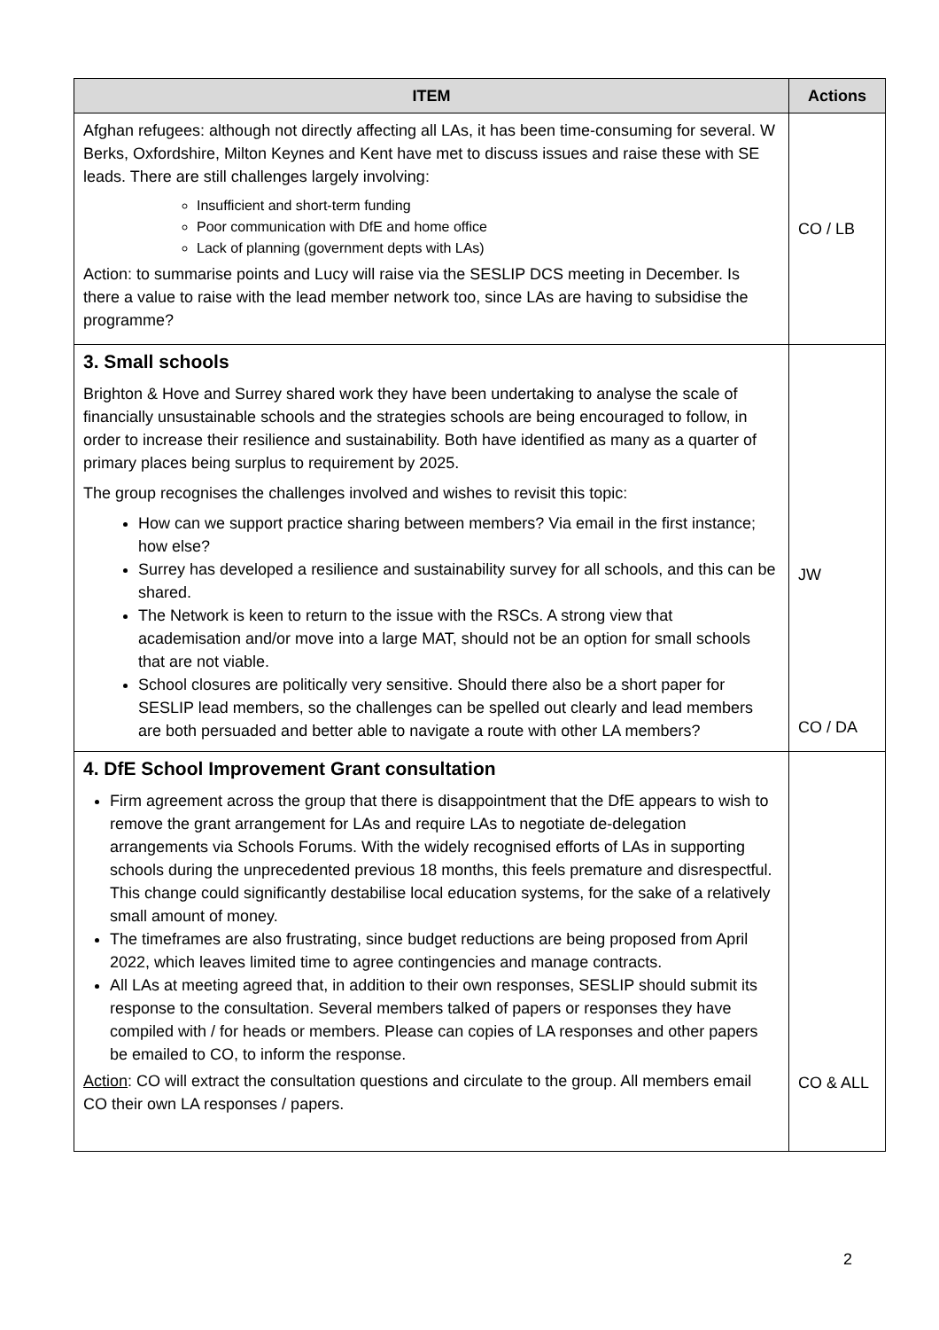| ITEM | Actions |
| --- | --- |
| Afghan refugees: although not directly affecting all LAs, it has been time-consuming for several. W Berks, Oxfordshire, Milton Keynes and Kent have met to discuss issues and raise these with SE leads. There are still challenges largely involving: Insufficient and short-term funding Poor communication with DfE and home office Lack of planning (government depts with LAs) Action: to summarise points and Lucy will raise via the SESLIP DCS meeting in December. Is there a value to raise with the lead member network too, since LAs are having to subsidise the programme? | CO / LB |
| 3. Small schools Brighton & Hove and Surrey shared work they have been undertaking to analyse the scale of financially unsustainable schools and the strategies schools are being encouraged to follow, in order to increase their resilience and sustainability. Both have identified as many as a quarter of primary places being surplus to requirement by 2025. The group recognises the challenges involved and wishes to revisit this topic: How can we support practice sharing between members? Via email in the first instance; how else? Surrey has developed a resilience and sustainability survey for all schools, and this can be shared. The Network is keen to return to the issue with the RSCs. A strong view that academisation and/or move into a large MAT, should not be an option for small schools that are not viable. School closures are politically very sensitive. Should there also be a short paper for SESLIP lead members, so the challenges can be spelled out clearly and lead members are both persuaded and better able to navigate a route with other LA members? | JW CO / DA |
| 4. DfE School Improvement Grant consultation Firm agreement across the group that there is disappointment that the DfE appears to wish to remove the grant arrangement for LAs and require LAs to negotiate de-delegation arrangements via Schools Forums. With the widely recognised efforts of LAs in supporting schools during the unprecedented previous 18 months, this feels premature and disrespectful. This change could significantly destabilise local education systems, for the sake of a relatively small amount of money. The timeframes are also frustrating, since budget reductions are being proposed from April 2022, which leaves limited time to agree contingencies and manage contracts. All LAs at meeting agreed that, in addition to their own responses, SESLIP should submit its response to the consultation. Several members talked of papers or responses they have compiled with / for heads or members. Please can copies of LA responses and other papers be emailed to CO, to inform the response. Action : CO will extract the consultation questions and circulate to the group. All members email CO their own LA responses / papers. | CO & ALL |
2